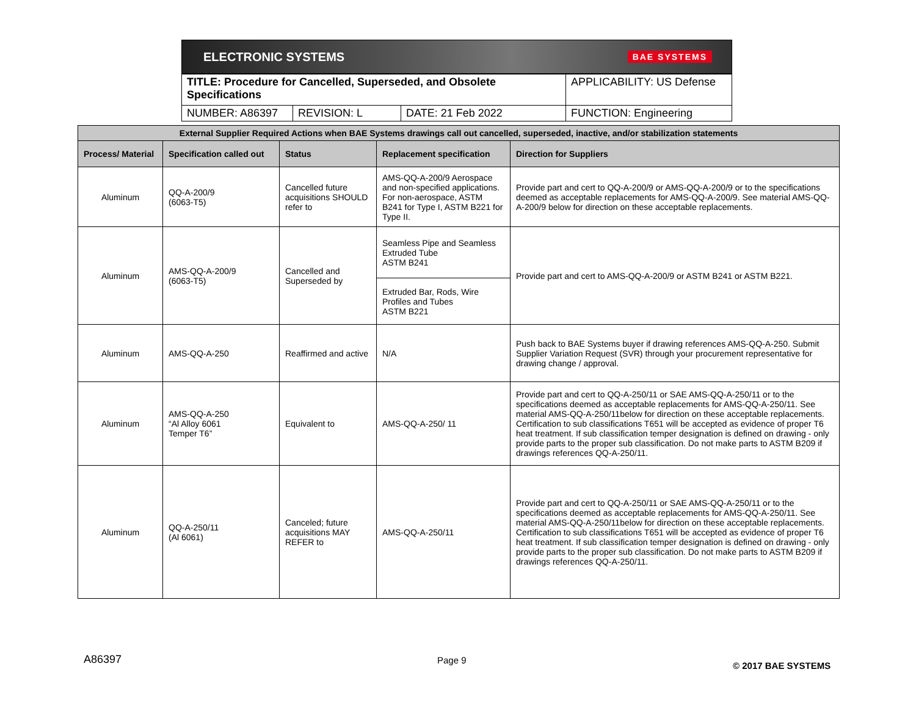ELECTRONIC SYSTEMS BAE SYSTEMS
| TITLE: Procedure for Cancelled, Superseded, and Obsolete Specifications | | | APPLICABILITY: US Defense |
| NUMBER: A86397 | REVISION: L | DATE: 21 Feb 2022 | FUNCTION: Engineering |
| External Supplier Required Actions when BAE Systems drawings call out cancelled, superseded, inactive, and/or stabilization statements | | | | |
| --- | --- | --- | --- | --- |
| Process/ Material | Specification called out | Status | Replacement specification | Direction for Suppliers |
| Aluminum | QQ-A-200/9 (6063-T5) | Cancelled future acquisitions SHOULD refer to | AMS-QQ-A-200/9 Aerospace and non-specified applications. For non-aerospace, ASTM B241 for Type I, ASTM B221 for Type II. | Provide part and cert to QQ-A-200/9 or AMS-QQ-A-200/9 or to the specifications deemed as acceptable replacements for AMS-QQ-A-200/9. See material AMS-QQ-A-200/9 below for direction on these acceptable replacements. |
| Aluminum | AMS-QQ-A-200/9 (6063-T5) | Cancelled and Superseded by | Seamless Pipe and Seamless Extruded Tube ASTM B241 | Provide part and cert to AMS-QQ-A-200/9 or ASTM B241 or ASTM B221. |
| | | | Extruded Bar, Rods, Wire Profiles and Tubes ASTM B221 | |
| Aluminum | AMS-QQ-A-250 | Reaffirmed and active | N/A | Push back to BAE Systems buyer if drawing references AMS-QQ-A-250. Submit Supplier Variation Request (SVR) through your procurement representative for drawing change / approval. |
| Aluminum | AMS-QQ-A-250 “Al Alloy 6061 Temper T6” | Equivalent to | AMS-QQ-A-250/ 11 | Provide part and cert to QQ-A-250/11 or SAE AMS-QQ-A-250/11 or to the specifications deemed as acceptable replacements for AMS-QQ-A-250/11. See material AMS-QQ-A-250/11below for direction on these acceptable replacements. Certification to sub classifications T651 will be accepted as evidence of proper T6 heat treatment. If sub classification temper designation is defined on drawing - only provide parts to the proper sub classification. Do not make parts to ASTM B209 if drawings references QQ-A-250/11. |
| Aluminum | QQ-A-250/11 (Al 6061) | Canceled; future acquisitions MAY REFER to | AMS-QQ-A-250/11 | Provide part and cert to QQ-A-250/11 or SAE AMS-QQ-A-250/11 or to the specifications deemed as acceptable replacements for AMS-QQ-A-250/11. See material AMS-QQ-A-250/11below for direction on these acceptable replacements. Certification to sub classifications T651 will be accepted as evidence of proper T6 heat treatment. If sub classification temper designation is defined on drawing - only provide parts to the proper sub classification. Do not make parts to ASTM B209 if drawings references QQ-A-250/11. |
A86397 Page 9
© 2017 BAE SYSTEMS